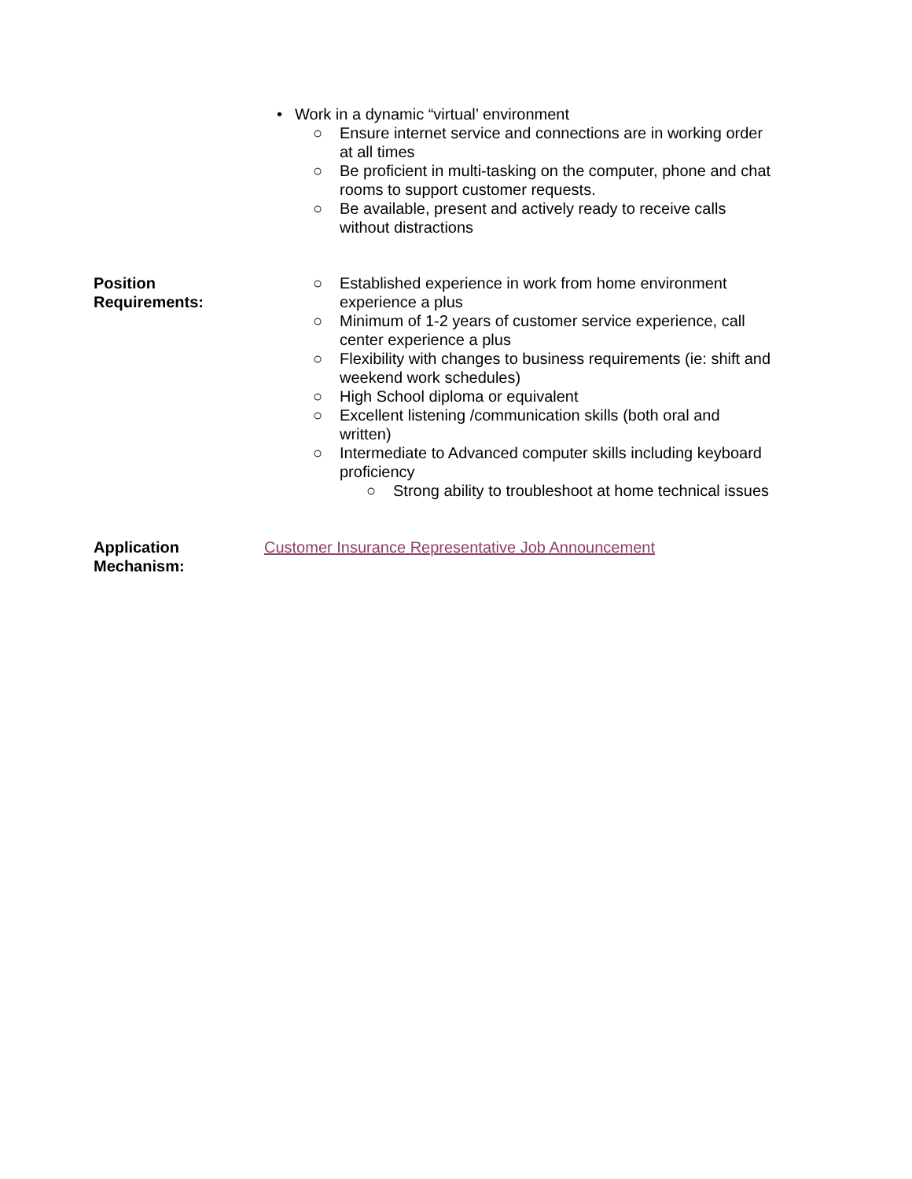• Work in a dynamic “virtual’ environment
○ Ensure internet service and connections are in working order at all times
○ Be proficient in multi-tasking on the computer, phone and chat rooms to support customer requests.
○ Be available, present and actively ready to receive calls without distractions
Position
Requirements:
○ Established experience in work from home environment experience a plus
○ Minimum of 1-2 years of customer service experience, call center experience a plus
○ Flexibility with changes to business requirements (ie: shift and weekend work schedules)
○ High School diploma or equivalent
○ Excellent listening /communication skills (both oral and written)
○ Intermediate to Advanced computer skills including keyboard proficiency
○ Strong ability to troubleshoot at home technical issues
Application
Mechanism:
Customer Insurance Representative Job Announcement